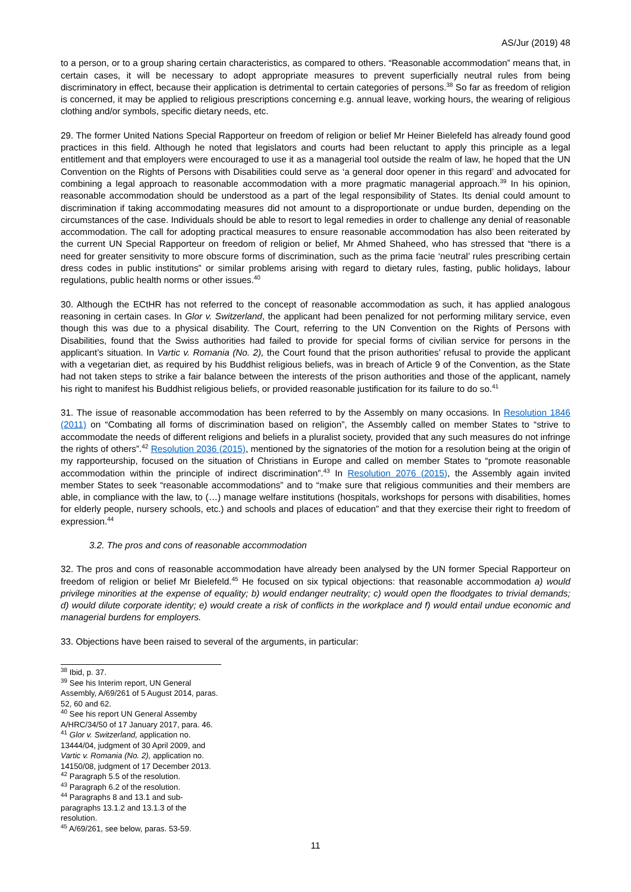AS/Jur (2019) 48
to a person, or to a group sharing certain characteristics, as compared to others. “Reasonable accommodation” means that, in certain cases, it will be necessary to adopt appropriate measures to prevent superficially neutral rules from being discriminatory in effect, because their application is detrimental to certain categories of persons.<sup>38</sup> So far as freedom of religion is concerned, it may be applied to religious prescriptions concerning e.g. annual leave, working hours, the wearing of religious clothing and/or symbols, specific dietary needs, etc.
29. The former United Nations Special Rapporteur on freedom of religion or belief Mr Heiner Bielefeld has already found good practices in this field. Although he noted that legislators and courts had been reluctant to apply this principle as a legal entitlement and that employers were encouraged to use it as a managerial tool outside the realm of law, he hoped that the UN Convention on the Rights of Persons with Disabilities could serve as ‘a general door opener in this regard’ and advocated for combining a legal approach to reasonable accommodation with a more pragmatic managerial approach.<sup>39</sup> In his opinion, reasonable accommodation should be understood as a part of the legal responsibility of States. Its denial could amount to discrimination if taking accommodating measures did not amount to a disproportionate or undue burden, depending on the circumstances of the case. Individuals should be able to resort to legal remedies in order to challenge any denial of reasonable accommodation. The call for adopting practical measures to ensure reasonable accommodation has also been reiterated by the current UN Special Rapporteur on freedom of religion or belief, Mr Ahmed Shaheed, who has stressed that “there is a need for greater sensitivity to more obscure forms of discrimination, such as the prima facie ‘neutral’ rules prescribing certain dress codes in public institutions” or similar problems arising with regard to dietary rules, fasting, public holidays, labour regulations, public health norms or other issues.<sup>40</sup>
30. Although the ECtHR has not referred to the concept of reasonable accommodation as such, it has applied analogous reasoning in certain cases. In Glor v. Switzerland, the applicant had been penalized for not performing military service, even though this was due to a physical disability. The Court, referring to the UN Convention on the Rights of Persons with Disabilities, found that the Swiss authorities had failed to provide for special forms of civilian service for persons in the applicant’s situation. In Vartic v. Romania (No. 2), the Court found that the prison authorities’ refusal to provide the applicant with a vegetarian diet, as required by his Buddhist religious beliefs, was in breach of Article 9 of the Convention, as the State had not taken steps to strike a fair balance between the interests of the prison authorities and those of the applicant, namely his right to manifest his Buddhist religious beliefs, or provided reasonable justification for its failure to do so.<sup>41</sup>
31. The issue of reasonable accommodation has been referred to by the Assembly on many occasions. In Resolution 1846 (2011) on “Combating all forms of discrimination based on religion”, the Assembly called on member States to “strive to accommodate the needs of different religions and beliefs in a pluralist society, provided that any such measures do not infringe the rights of others”.<sup>42</sup> Resolution 2036 (2015), mentioned by the signatories of the motion for a resolution being at the origin of my rapporteurship, focused on the situation of Christians in Europe and called on member States to “promote reasonable accommodation within the principle of indirect discrimination”.<sup>43</sup> In Resolution 2076 (2015), the Assembly again invited member States to seek “reasonable accommodations” and to “make sure that religious communities and their members are able, in compliance with the law, to (…) manage welfare institutions (hospitals, workshops for persons with disabilities, homes for elderly people, nursery schools, etc.) and schools and places of education” and that they exercise their right to freedom of expression.<sup>44</sup>
3.2. The pros and cons of reasonable accommodation
32. The pros and cons of reasonable accommodation have already been analysed by the UN former Special Rapporteur on freedom of religion or belief Mr Bielefeld.<sup>45</sup> He focused on six typical objections: that reasonable accommodation a) would privilege minorities at the expense of equality; b) would endanger neutrality; c) would open the floodgates to trivial demands; d) would dilute corporate identity; e) would create a risk of conflicts in the workplace and f) would entail undue economic and managerial burdens for employers.
33. Objections have been raised to several of the arguments, in particular:
<sup>38</sup> Ibid, p. 37.
<sup>39</sup> See his Interim report, UN General Assembly, A/69/261 of 5 August 2014, paras. 52, 60 and 62.
<sup>40</sup> See his report UN General Assemby A/HRC/34/50 of 17 January 2017, para. 46.
<sup>41</sup> Glor v. Switzerland, application no. 13444/04, judgment of 30 April 2009, and Vartic v. Romania (No. 2), application no. 14150/08, judgment of 17 December 2013.
<sup>42</sup> Paragraph 5.5 of the resolution.
<sup>43</sup> Paragraph 6.2 of the resolution.
<sup>44</sup> Paragraphs 8 and 13.1 and sub-paragraphs 13.1.2 and 13.1.3 of the resolution.
<sup>45</sup> A/69/261, see below, paras. 53-59.
11